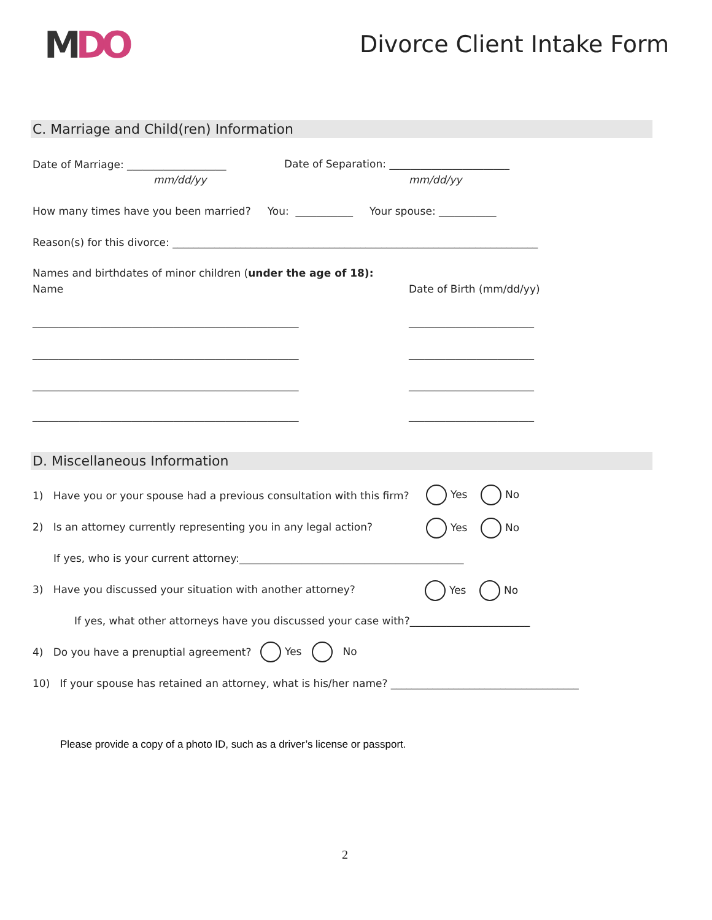MDO Divorce Client Intake Form
C. Marriage and Child(ren) Information
Date of Marriage: ___________________
Date of Separation: _______________________
mm/dd/yy
mm/dd/yy
How many times have you been married? You: ___________ Your spouse: ___________
Reason(s) for this divorce: ______________________________________________________________________
Names and birthdates of minor children (under the age of 18):
Name
Date of Birth (mm/dd/yy)
___________________________________________________
________________________
___________________________________________________
________________________
___________________________________________________
________________________
___________________________________________________
________________________
D. Miscellaneous Information
1) Have you or your spouse had a previous consultation with this firm?
Yes No
2) Is an attorney currently representing you in any legal action?
Yes No
If yes, who is your current attorney:___________________________________________
3) Have you discussed your situation with another attorney?
Yes No
If yes, what other attorneys have you discussed your case with?_______________________
4) Do you have a prenuptial agreement?
Yes No
10) If your spouse has retained an attorney, what is his/her name? ____________________________________
Please provide a copy of a photo ID, such as a driver’s license or passport.
2